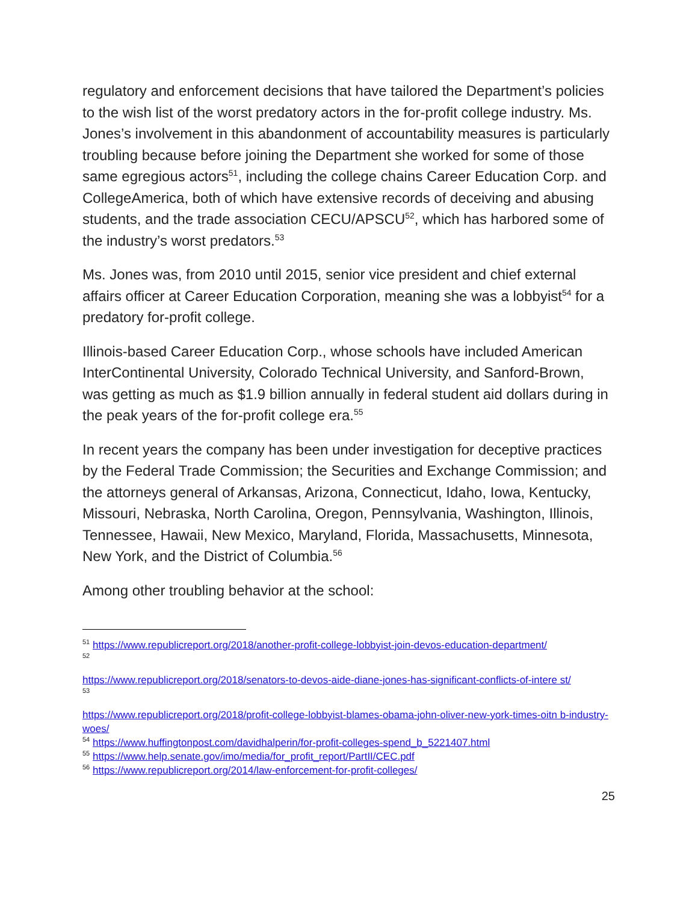regulatory and enforcement decisions that have tailored the Department’s policies to the wish list of the worst predatory actors in the for-profit college industry. Ms. Jones’s involvement in this abandonment of accountability measures is particularly troubling because before joining the Department she worked for some of those same egregious actors<sup>51</sup>, including the college chains Career Education Corp. and CollegeAmerica, both of which have extensive records of deceiving and abusing students, and the trade association CECU/APSCU<sup>52</sup>, which has harbored some of the industry’s worst predators.<sup>53</sup>
Ms. Jones was, from 2010 until 2015, senior vice president and chief external affairs officer at Career Education Corporation, meaning she was a lobbyist<sup>54</sup> for a predatory for-profit college.
Illinois-based Career Education Corp., whose schools have included American InterContinental University, Colorado Technical University, and Sanford-Brown, was getting as much as $1.9 billion annually in federal student aid dollars during in the peak years of the for-profit college era.<sup>55</sup>
In recent years the company has been under investigation for deceptive practices by the Federal Trade Commission; the Securities and Exchange Commission; and the attorneys general of Arkansas, Arizona, Connecticut, Idaho, Iowa, Kentucky, Missouri, Nebraska, North Carolina, Oregon, Pennsylvania, Washington, Illinois, Tennessee, Hawaii, New Mexico, Maryland, Florida, Massachusetts, Minnesota, New York, and the District of Columbia.<sup>56</sup>
Among other troubling behavior at the school:
<sup>51</sup> https://www.republicreport.org/2018/another-profit-college-lobbyist-join-devos-education-department/
52
https://www.republicreport.org/2018/senators-to-devos-aide-diane-jones-has-significant-conflicts-of-intere st/
53
https://www.republicreport.org/2018/profit-college-lobbyist-blames-obama-john-oliver-new-york-times-oitn b-industry-woes/
<sup>54</sup> https://www.huffingtonpost.com/davidhalperin/for-profit-colleges-spend_b_5221407.html
<sup>55</sup> https://www.help.senate.gov/imo/media/for_profit_report/PartII/CEC.pdf
<sup>56</sup> https://www.republicreport.org/2014/law-enforcement-for-profit-colleges/
25